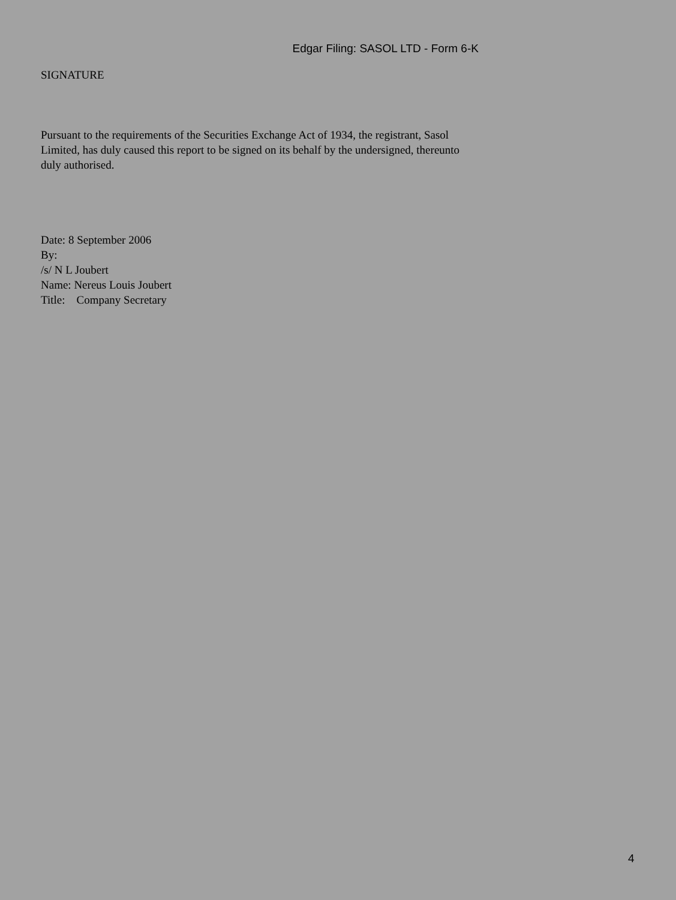Edgar Filing: SASOL LTD - Form 6-K
SIGNATURE
Pursuant to the requirements of the Securities Exchange Act of 1934, the registrant, Sasol Limited, has duly caused this report to be signed on its behalf by the undersigned, thereunto duly authorised.
Date: 8 September 2006
By:
/s/ N L Joubert
Name: Nereus Louis Joubert
Title: Company Secretary
4